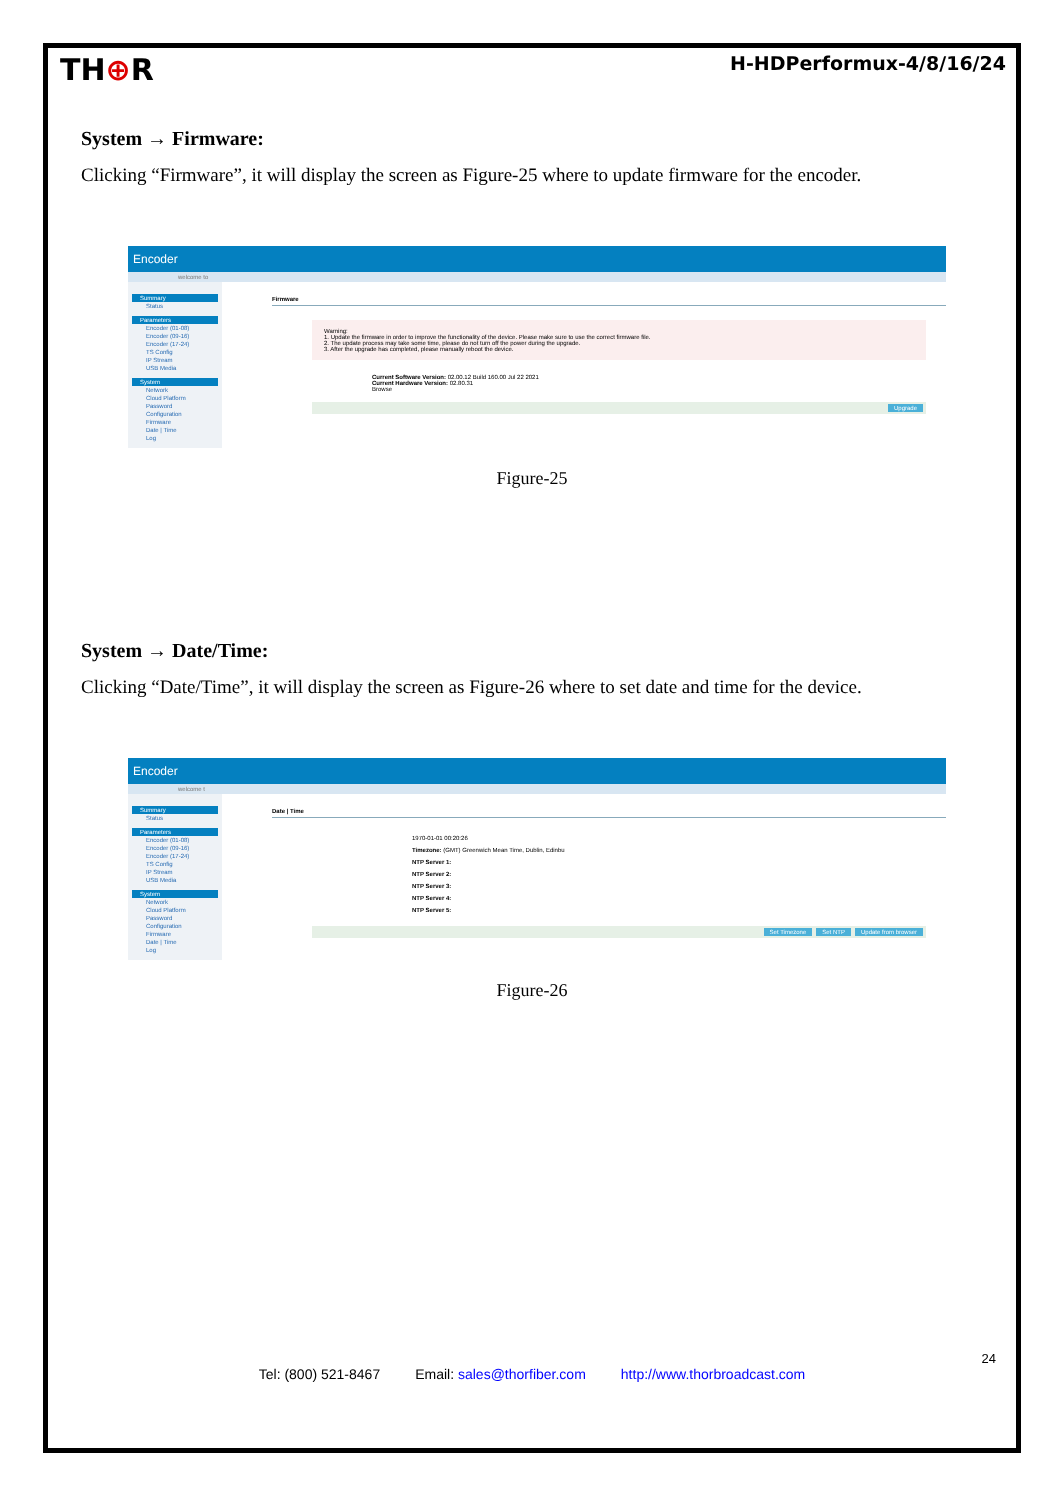TH⊕R H-HDPerformux-4/8/16/24
System → Firmware:
Clicking “Firmware”, it will display the screen as Figure-25 where to update firmware for the encoder.
Encoder
welcome to
Summary
Status
Parameters
Encoder (01-08)
Encoder (09-16)
Encoder (17-24)
TS Config
IP Stream
USB Media
System
Network
Cloud Platform
Password
Configuration
Firmware
Date | Time
Log
Firmware
Warning:
1. Update the firmware in order to improve the functionality of the device. Please make sure to use the correct firmware file.
2. The update process may take some time, please do not turn off the power during the upgrade.
3. After the upgrade has completed, please manually reboot the device.
Current Software Version: 02.00.12 Build 160.00 Jul 22 2021
Current Hardware Version: 02.80.31
Browse
Upgrade
Figure-25
System → Date/Time:
Clicking “Date/Time”, it will display the screen as Figure-26 where to set date and time for the device.
Encoder
welcome t
Summary
Status
Parameters
Encoder (01-08)
Encoder (09-16)
Encoder (17-24)
TS Config
IP Stream
USB Media
System
Network
Cloud Platform
Password
Configuration
Firmware
Date | Time
Log
Date | Time
1970-01-01 00:20:26
Timezone: (GMT) Greenwich Mean Time, Dublin, Edinbu
NTP Server 1:
NTP Server 2:
NTP Server 3:
NTP Server 4:
NTP Server 5:
Set Timezone Set NTP Update from browser
Figure-26
24
Tel: (800) 521-8467 Email: sales@thorfiber.com http://www.thorbroadcast.com